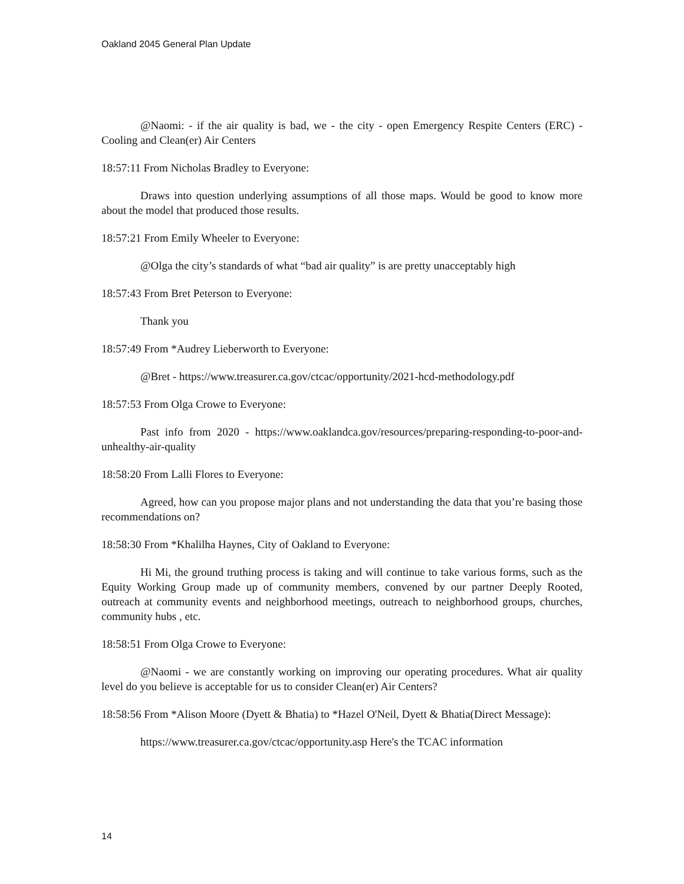Oakland 2045 General Plan Update
@Naomi: - if the air quality is bad, we - the city - open Emergency Respite Centers (ERC) - Cooling and Clean(er) Air Centers
18:57:11 From Nicholas Bradley to Everyone:
Draws into question underlying assumptions of all those maps. Would be good to know more about the model that produced those results.
18:57:21 From Emily Wheeler to Everyone:
@Olga the city’s standards of what “bad air quality” is are pretty unacceptably high
18:57:43 From Bret Peterson to Everyone:
Thank you
18:57:49 From *Audrey Lieberworth to Everyone:
@Bret - https://www.treasurer.ca.gov/ctcac/opportunity/2021-hcd-methodology.pdf
18:57:53 From Olga Crowe to Everyone:
Past info from 2020 - https://www.oaklandca.gov/resources/preparing-responding-to-poor-and-unhealthy-air-quality
18:58:20 From Lalli Flores to Everyone:
Agreed, how can you propose major plans and not understanding the data that you’re basing those recommendations on?
18:58:30 From *Khalilha Haynes, City of Oakland to Everyone:
Hi Mi, the ground truthing process is taking and will continue to take various forms, such as the Equity Working Group made up of community members, convened by our partner Deeply Rooted, outreach at community events and neighborhood meetings, outreach to neighborhood groups, churches, community hubs , etc.
18:58:51 From Olga Crowe to Everyone:
@Naomi - we are constantly working on improving our operating procedures. What air quality level do you believe is acceptable for us to consider Clean(er) Air Centers?
18:58:56 From *Alison Moore (Dyett & Bhatia) to *Hazel O'Neil, Dyett & Bhatia(Direct Message):
https://www.treasurer.ca.gov/ctcac/opportunity.asp Here's the TCAC information
14